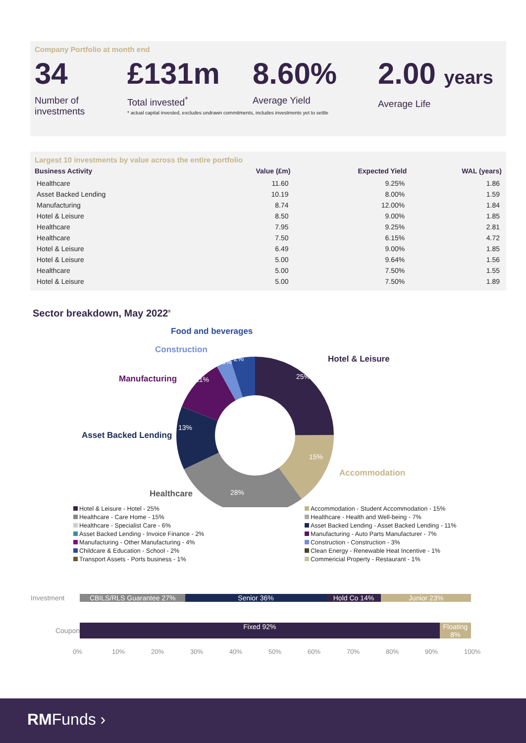Company Portfolio at month end
34
Number of
investments
£131m
Total invested<sup>*</sup>
8.60%
Average Yield
2.00 years
Average Life
* actual capital invested, excludes undrawn commitments, includes investments yet to settle
Largest 10 investments by value across the entire portfolio
| Business Activity | Value (£m) | Expected Yield | WAL (years) |
| --- | --- | --- | --- |
| Healthcare | 11.60 | 9.25% | 1.86 |
| Asset Backed Lending | 10.19 | 8.00% | 1.59 |
| Manufacturing | 8.74 | 12.00% | 1.84 |
| Hotel & Leisure | 8.50 | 9.00% | 1.85 |
| Healthcare | 7.95 | 9.25% | 2.81 |
| Healthcare | 7.50 | 6.15% | 4.72 |
| Hotel & Leisure | 6.49 | 9.00% | 1.85 |
| Hotel & Leisure | 5.00 | 9.64% | 1.56 |
| Healthcare | 5.00 | 7.50% | 1.55 |
| Hotel & Leisure | 5.00 | 7.50% | 1.89 |
Sector breakdown, May 2022<sup>9</sup>
Food and beverages
Construction
Hotel & Leisure
Manufacturing
Asset Backed Lending
Accommodation
Healthcare
25%
15%
28%
13%
11%
3%
2%
Hotel & Leisure - Hotel - 25%
Accommodation - Student Accommodation - 15%
Healthcare - Care Home - 15%
Healthcare - Health and Well-being - 7%
Healthcare - Specialist Care - 6%
Asset Backed Lending - Asset Backed Lending - 11%
Asset Backed Lending - Invoice Finance - 2%
Manufacturing - Auto Parts Manufacturer - 7%
Manufacturing - Other Manufacturing - 4%
Construction - Construction - 3%
Childcare & Education - School - 2%
Clean Energy - Renewable Heat Incentive - 1%
Transport Assets - Ports business - 1%
Commericial Property - Restaurant - 1%
Investment
CBILS/RLS Guarantee 27% Senior 36% Hold Co 14% Junior 23%
Coupon
Fixed 92% Floating 8%
0% 10% 20% 30% 40% 50% 60% 70% 80% 90% 100%
RMFunds ›